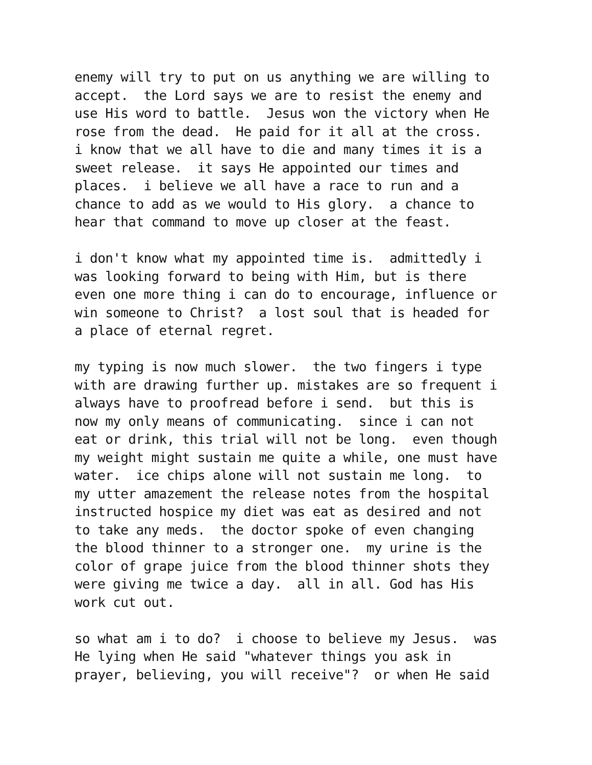enemy will try to put on us anything we are willing to accept. the Lord says we are to resist the enemy and use His word to battle. Jesus won the victory when He rose from the dead. He paid for it all at the cross. i know that we all have to die and many times it is a sweet release. it says He appointed our times and places. i believe we all have a race to run and a chance to add as we would to His glory. a chance to hear that command to move up closer at the feast.
i don't know what my appointed time is. admittedly i was looking forward to being with Him, but is there even one more thing i can do to encourage, influence or win someone to Christ? a lost soul that is headed for a place of eternal regret.
my typing is now much slower. the two fingers i type with are drawing further up. mistakes are so frequent i always have to proofread before i send. but this is now my only means of communicating. since i can not eat or drink, this trial will not be long. even though my weight might sustain me quite a while, one must have water. ice chips alone will not sustain me long. to my utter amazement the release notes from the hospital instructed hospice my diet was eat as desired and not to take any meds. the doctor spoke of even changing the blood thinner to a stronger one. my urine is the color of grape juice from the blood thinner shots they were giving me twice a day. all in all. God has His work cut out.
so what am i to do? i choose to believe my Jesus. was He lying when He said "whatever things you ask in prayer, believing, you will receive"? or when He said